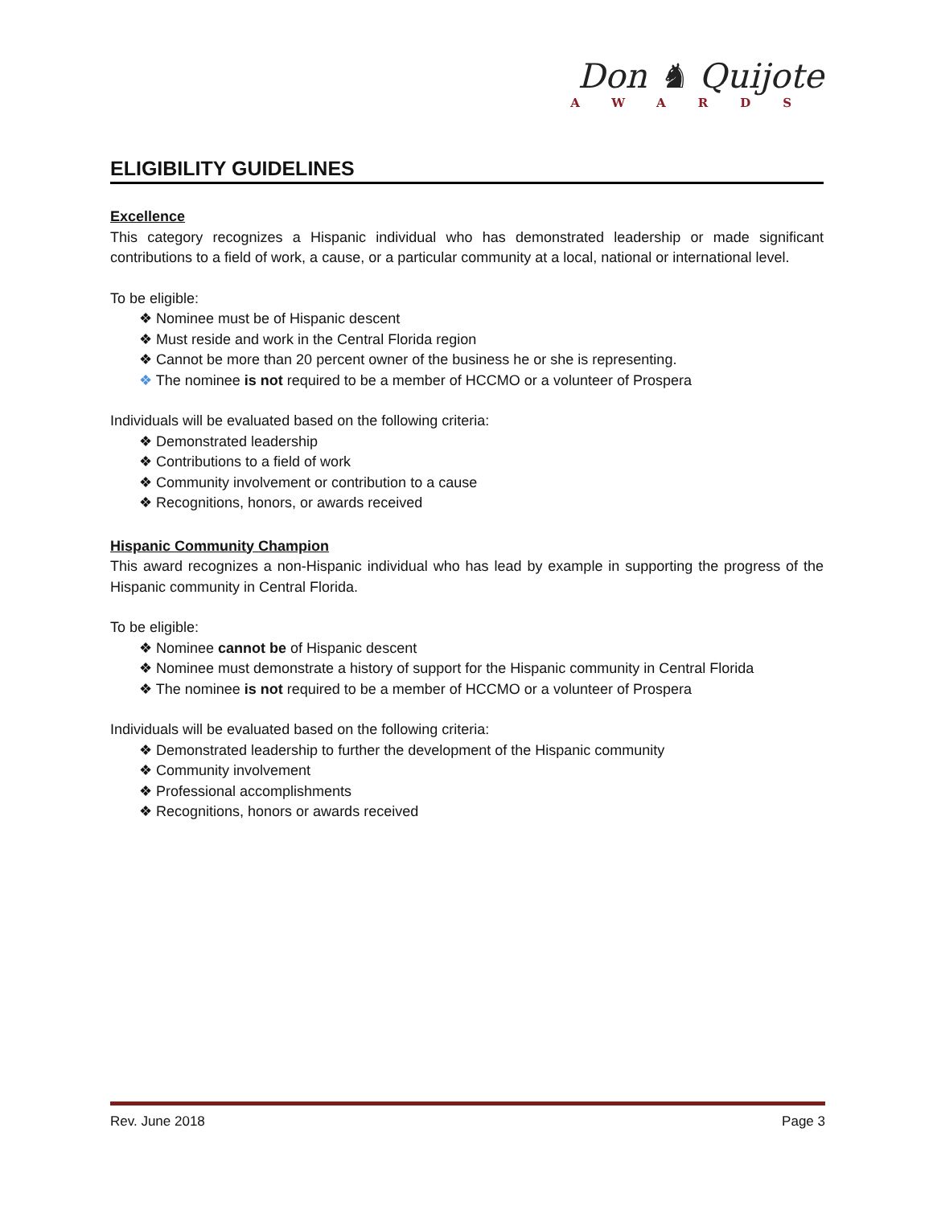Don ♞ Quijote
AWARDS
ELIGIBILITY GUIDELINES
Excellence
This category recognizes a Hispanic individual who has demonstrated leadership or made significant contributions to a field of work, a cause, or a particular community at a local, national or international level.
To be eligible:
❖ Nominee must be of Hispanic descent
❖ Must reside and work in the Central Florida region
❖ Cannot be more than 20 percent owner of the business he or she is representing.
❖ The nominee is not required to be a member of HCCMO or a volunteer of Prospera
Individuals will be evaluated based on the following criteria:
❖ Demonstrated leadership
❖ Contributions to a field of work
❖ Community involvement or contribution to a cause
❖ Recognitions, honors, or awards received
Hispanic Community Champion
This award recognizes a non-Hispanic individual who has lead by example in supporting the progress of the Hispanic community in Central Florida.
To be eligible:
❖ Nominee cannot be of Hispanic descent
❖ Nominee must demonstrate a history of support for the Hispanic community in Central Florida
❖ The nominee is not required to be a member of HCCMO or a volunteer of Prospera
Individuals will be evaluated based on the following criteria:
❖ Demonstrated leadership to further the development of the Hispanic community
❖ Community involvement
❖ Professional accomplishments
❖ Recognitions, honors or awards received
Rev. June 2018 Page 3